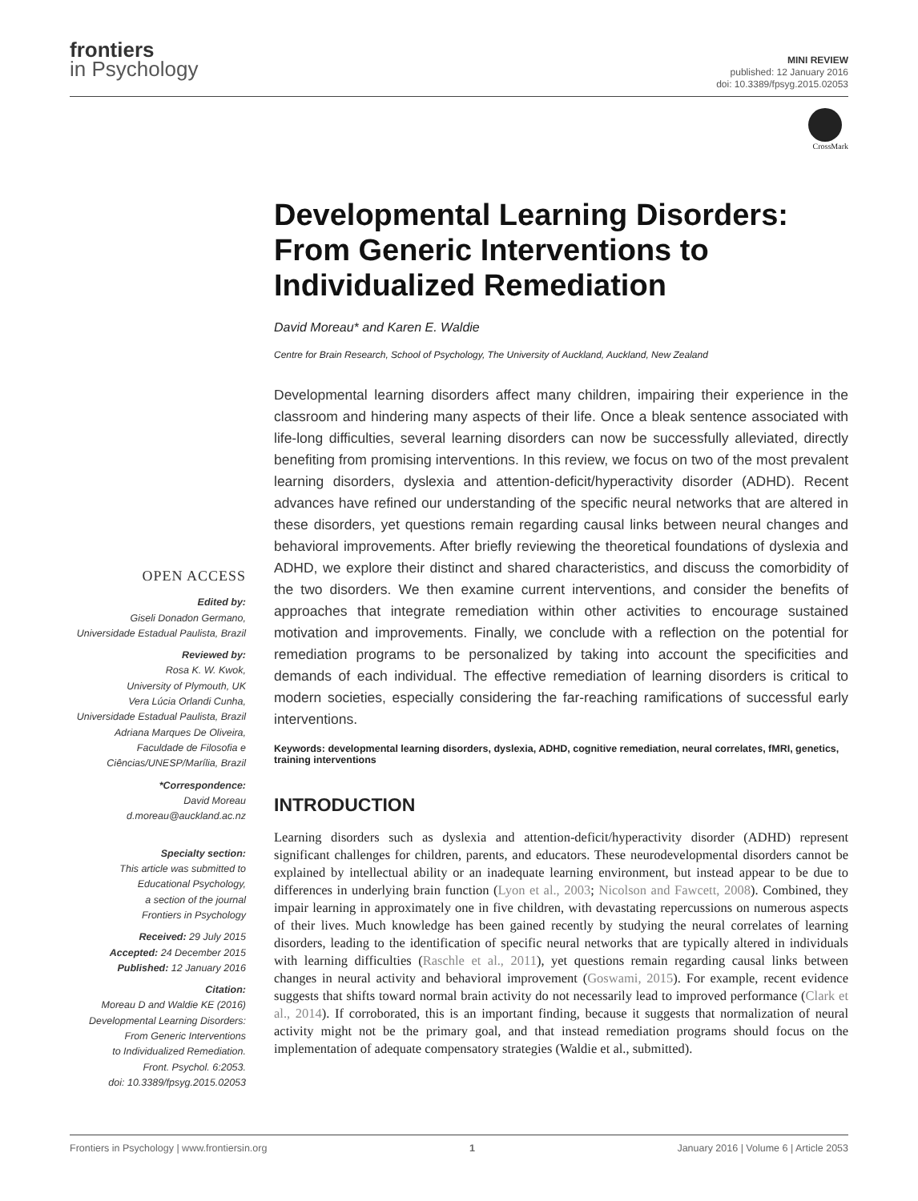frontiers
in Psychology
MINI REVIEW
published: 12 January 2016
doi: 10.3389/fpsyg.2015.02053
CrossMark
OPEN ACCESS
Edited by:
Giseli Donadon Germano,
Universidade Estadual Paulista, Brazil
Reviewed by:
Rosa K. W. Kwok,
University of Plymouth, UK
Vera Lúcia Orlandi Cunha,
Universidade Estadual Paulista, Brazil
Adriana Marques De Oliveira,
Faculdade de Filosofia e
Ciências/UNESP/Marília, Brazil
*Correspondence:
David Moreau
d.moreau@auckland.ac.nz
Specialty section:
This article was submitted to
Educational Psychology,
a section of the journal
Frontiers in Psychology
Received: 29 July 2015
Accepted: 24 December 2015
Published: 12 January 2016
Citation:
Moreau D and Waldie KE (2016)
Developmental Learning Disorders:
From Generic Interventions
to Individualized Remediation.
Front. Psychol. 6:2053.
doi: 10.3389/fpsyg.2015.02053
Developmental Learning Disorders: From Generic Interventions to Individualized Remediation
David Moreau* and Karen E. Waldie
Centre for Brain Research, School of Psychology, The University of Auckland, Auckland, New Zealand
Developmental learning disorders affect many children, impairing their experience in the classroom and hindering many aspects of their life. Once a bleak sentence associated with life-long difficulties, several learning disorders can now be successfully alleviated, directly benefiting from promising interventions. In this review, we focus on two of the most prevalent learning disorders, dyslexia and attention-deficit/hyperactivity disorder (ADHD). Recent advances have refined our understanding of the specific neural networks that are altered in these disorders, yet questions remain regarding causal links between neural changes and behavioral improvements. After briefly reviewing the theoretical foundations of dyslexia and ADHD, we explore their distinct and shared characteristics, and discuss the comorbidity of the two disorders. We then examine current interventions, and consider the benefits of approaches that integrate remediation within other activities to encourage sustained motivation and improvements. Finally, we conclude with a reflection on the potential for remediation programs to be personalized by taking into account the specificities and demands of each individual. The effective remediation of learning disorders is critical to modern societies, especially considering the far-reaching ramifications of successful early interventions.
Keywords: developmental learning disorders, dyslexia, ADHD, cognitive remediation, neural correlates, fMRI, genetics, training interventions
INTRODUCTION
Learning disorders such as dyslexia and attention-deficit/hyperactivity disorder (ADHD) represent significant challenges for children, parents, and educators. These neurodevelopmental disorders cannot be explained by intellectual ability or an inadequate learning environment, but instead appear to be due to differences in underlying brain function (Lyon et al., 2003; Nicolson and Fawcett, 2008). Combined, they impair learning in approximately one in five children, with devastating repercussions on numerous aspects of their lives. Much knowledge has been gained recently by studying the neural correlates of learning disorders, leading to the identification of specific neural networks that are typically altered in individuals with learning difficulties (Raschle et al., 2011), yet questions remain regarding causal links between changes in neural activity and behavioral improvement (Goswami, 2015). For example, recent evidence suggests that shifts toward normal brain activity do not necessarily lead to improved performance (Clark et al., 2014). If corroborated, this is an important finding, because it suggests that normalization of neural activity might not be the primary goal, and that instead remediation programs should focus on the implementation of adequate compensatory strategies (Waldie et al., submitted).
Frontiers in Psychology | www.frontiersin.org 1 January 2016 | Volume 6 | Article 2053